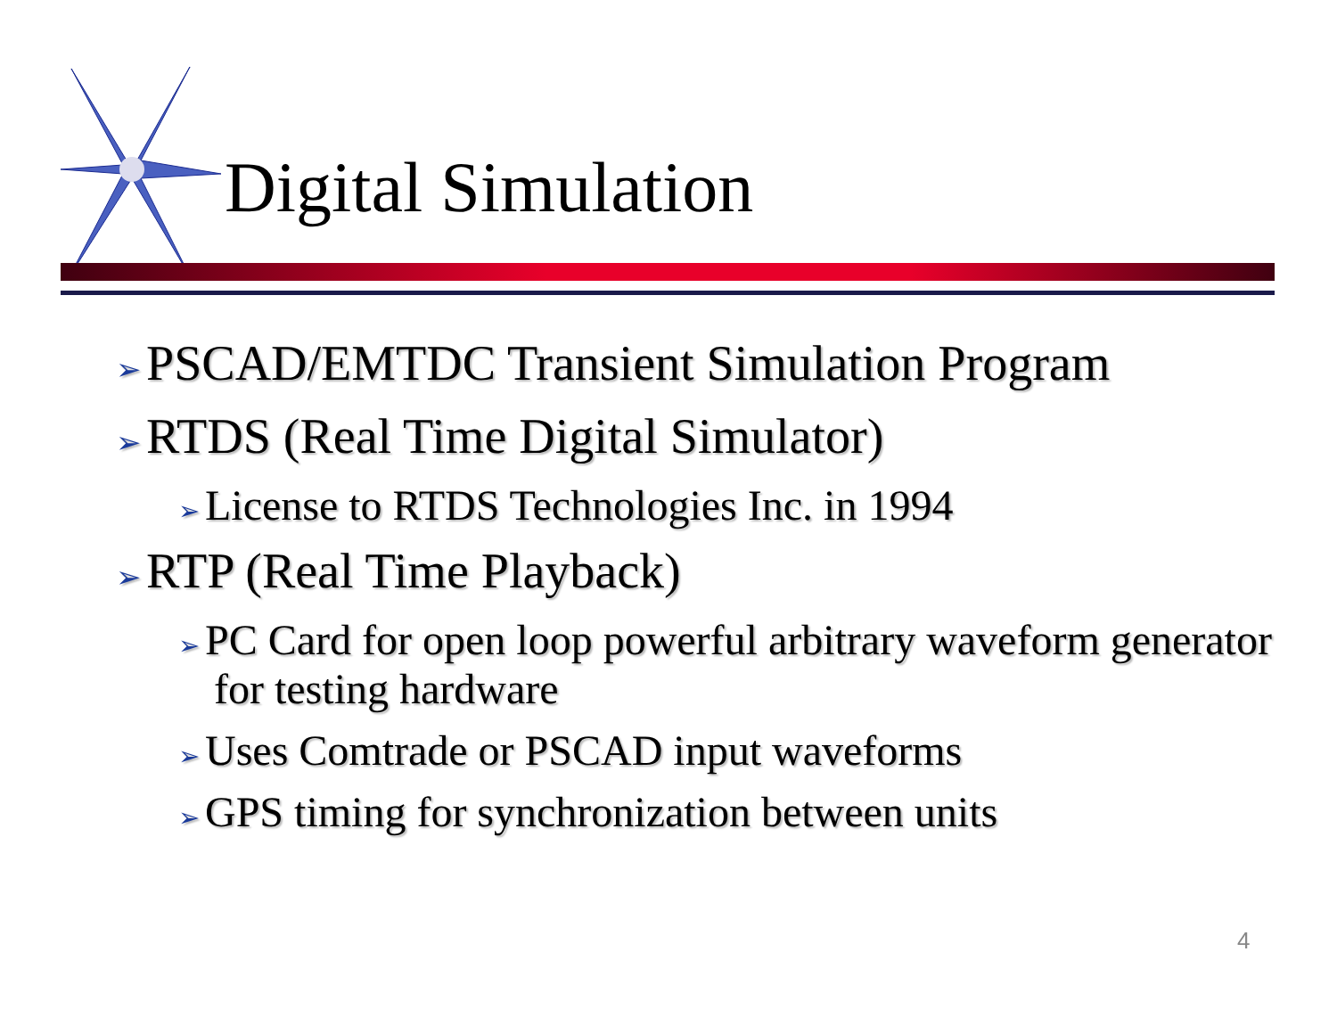Digital Simulation
➢ PSCAD/EMTDC Transient Simulation Program
➢ RTDS (Real Time Digital Simulator)
➢ License to RTDS Technologies Inc. in 1994
➢ RTP (Real Time Playback)
➢ PC Card for open loop powerful arbitrary waveform generator for testing hardware
➢ Uses Comtrade or PSCAD input waveforms
➢ GPS timing for synchronization between units
4